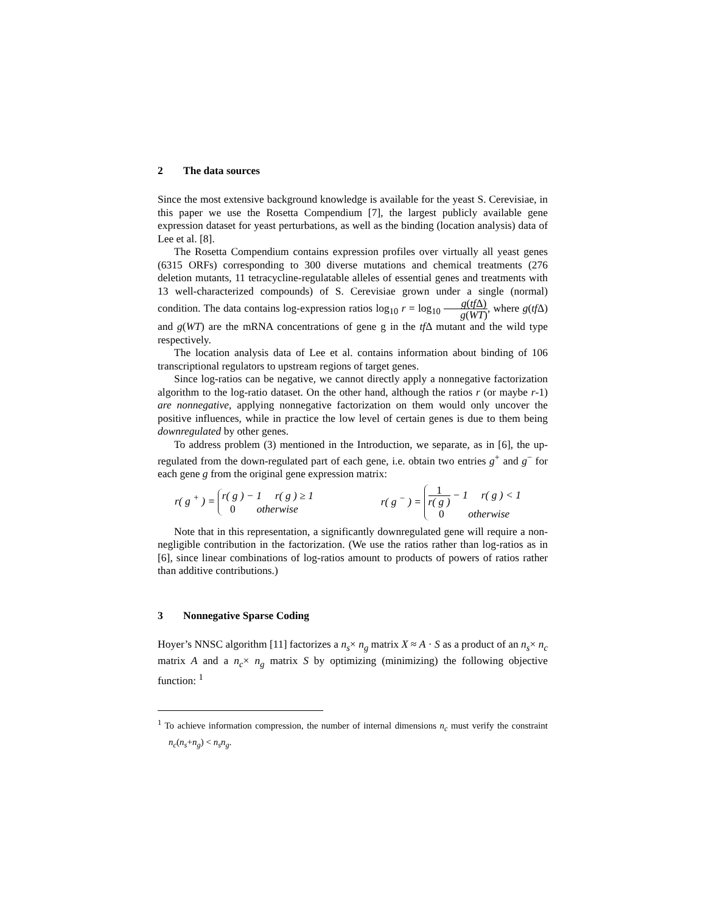2 The data sources
Since the most extensive background knowledge is available for the yeast S. Cerevisiae, in this paper we use the Rosetta Compendium [7], the largest publicly available gene expression dataset for yeast perturbations, as well as the binding (location analysis) data of Lee et al. [8].
The Rosetta Compendium contains expression profiles over virtually all yeast genes (6315 ORFs) corresponding to 300 diverse mutations and chemical treatments (276 deletion mutants, 11 tetracycline-regulatable alleles of essential genes and treatments with 13 well-characterized compounds) of S. Cerevisiae grown under a single (normal) condition. The data contains log-expression ratios log<sub>10</sub> r = log<sub>10</sub> g(tf Δ) g(WT), where g(tf Δ) and g(WT) are the mRNA concentrations of gene g in the tf Δ mutant and the wild type respectively.
The location analysis data of Lee et al. contains information about binding of 106 transcriptional regulators to upstream regions of target genes.
Since log-ratios can be negative, we cannot directly apply a nonnegative factorization algorithm to the log-ratio dataset. On the other hand, although the ratios r (or maybe r-1) are nonnegative, applying nonnegative factorization on them would only uncover the positive influences, while in practice the low level of certain genes is due to them being downregulated by other genes.
To address problem (3) mentioned in the Introduction, we separate, as in [6], the up-regulated from the down-regulated part of each gene, i.e. obtain two entries g<sup>+</sup> and g<sup>−</sup> for each gene g from the original gene expression matrix:
r( g <sup>+</sup> ) = r( g ) − 1 r( g ) ≥ 1
0 otherwise
r( g <sup>−</sup> ) = 1 r( g ) − 1 r( g ) < 1
0 otherwise
Note that in this representation, a significantly downregulated gene will require a non-negligible contribution in the factorization. (We use the ratios rather than log-ratios as in [6], since linear combinations of log-ratios amount to products of powers of ratios rather than additive contributions.)
3 Nonnegative Sparse Coding
Hoyer’s NNSC algorithm [11] factorizes a n<sub>s</sub>× n<sub>g</sub> matrix X ≈ A · S as a product of an n<sub>s</sub>× n<sub>c</sub> matrix A and a n<sub>c</sub>× n<sub>g</sub> matrix S by optimizing (minimizing) the following objective function: <sup>1</sup>
<sup>1</sup> To achieve information compression, the number of internal dimensions n<sub>c</sub> must verify the constraint n<sub>c</sub>(n<sub>s</sub>+n<sub>g</sub>) < n<sub>s</sub>n<sub>g</sub>.